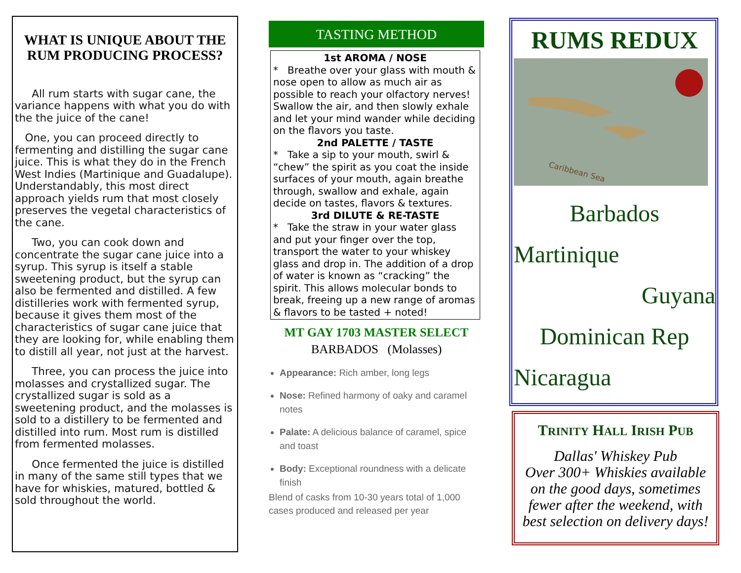WHAT IS UNIQUE ABOUT THE RUM PRODUCING PROCESS?
All rum starts with sugar cane, the variance happens with what you do with the the juice of the cane!
One, you can proceed directly to fermenting and distilling the sugar cane juice. This is what they do in the French West Indies (Martinique and Guadalupe). Understandably, this most direct approach yields rum that most closely preserves the vegetal characteristics of the cane.
Two, you can cook down and concentrate the sugar cane juice into a syrup. This syrup is itself a stable sweetening product, but the syrup can also be fermented and distilled. A few distilleries work with fermented syrup, because it gives them most of the characteristics of sugar cane juice that they are looking for, while enabling them to distill all year, not just at the harvest.
Three, you can process the juice into molasses and crystallized sugar. The crystallized sugar is sold as a sweetening product, and the molasses is sold to a distillery to be fermented and distilled into rum. Most rum is distilled from fermented molasses.
Once fermented the juice is distilled in many of the same still types that we have for whiskies, matured, bottled & sold throughout the world.
TASTING METHOD
1st AROMA / NOSE
* Breathe over your glass with mouth & nose open to allow as much air as possible to reach your olfactory nerves! Swallow the air, and then slowly exhale and let your mind wander while deciding on the flavors you taste.
2nd PALETTE / TASTE
* Take a sip to your mouth, swirl & “chew” the spirit as you coat the inside surfaces of your mouth, again breathe through, swallow and exhale, again decide on tastes, flavors & textures.
3rd DILUTE & RE-TASTE
* Take the straw in your water glass and put your finger over the top, transport the water to your whiskey glass and drop in. The addition of a drop of water is known as “cracking” the spirit. This allows molecular bonds to break, freeing up a new range of aromas & flavors to be tasted + noted!
MT GAY 1703 MASTER SELECT
BARBADOS (Molasses)
Appearance: Rich amber, long legs
Nose: Refined harmony of oaky and caramel notes
Palate: A delicious balance of caramel, spice and toast
Body: Exceptional roundness with a delicate finish
Blend of casks from 10-30 years total of 1,000 cases produced and released per year
RUMS REDUX
Caribbean Sea
Barbados
Martinique
Guyana
Dominican Rep
Nicaragua
TRINITY HALL IRISH PUB
Dallas' Whiskey Pub
Over 300+ Whiskies available on the good days, sometimes fewer after the weekend, with best selection on delivery days!